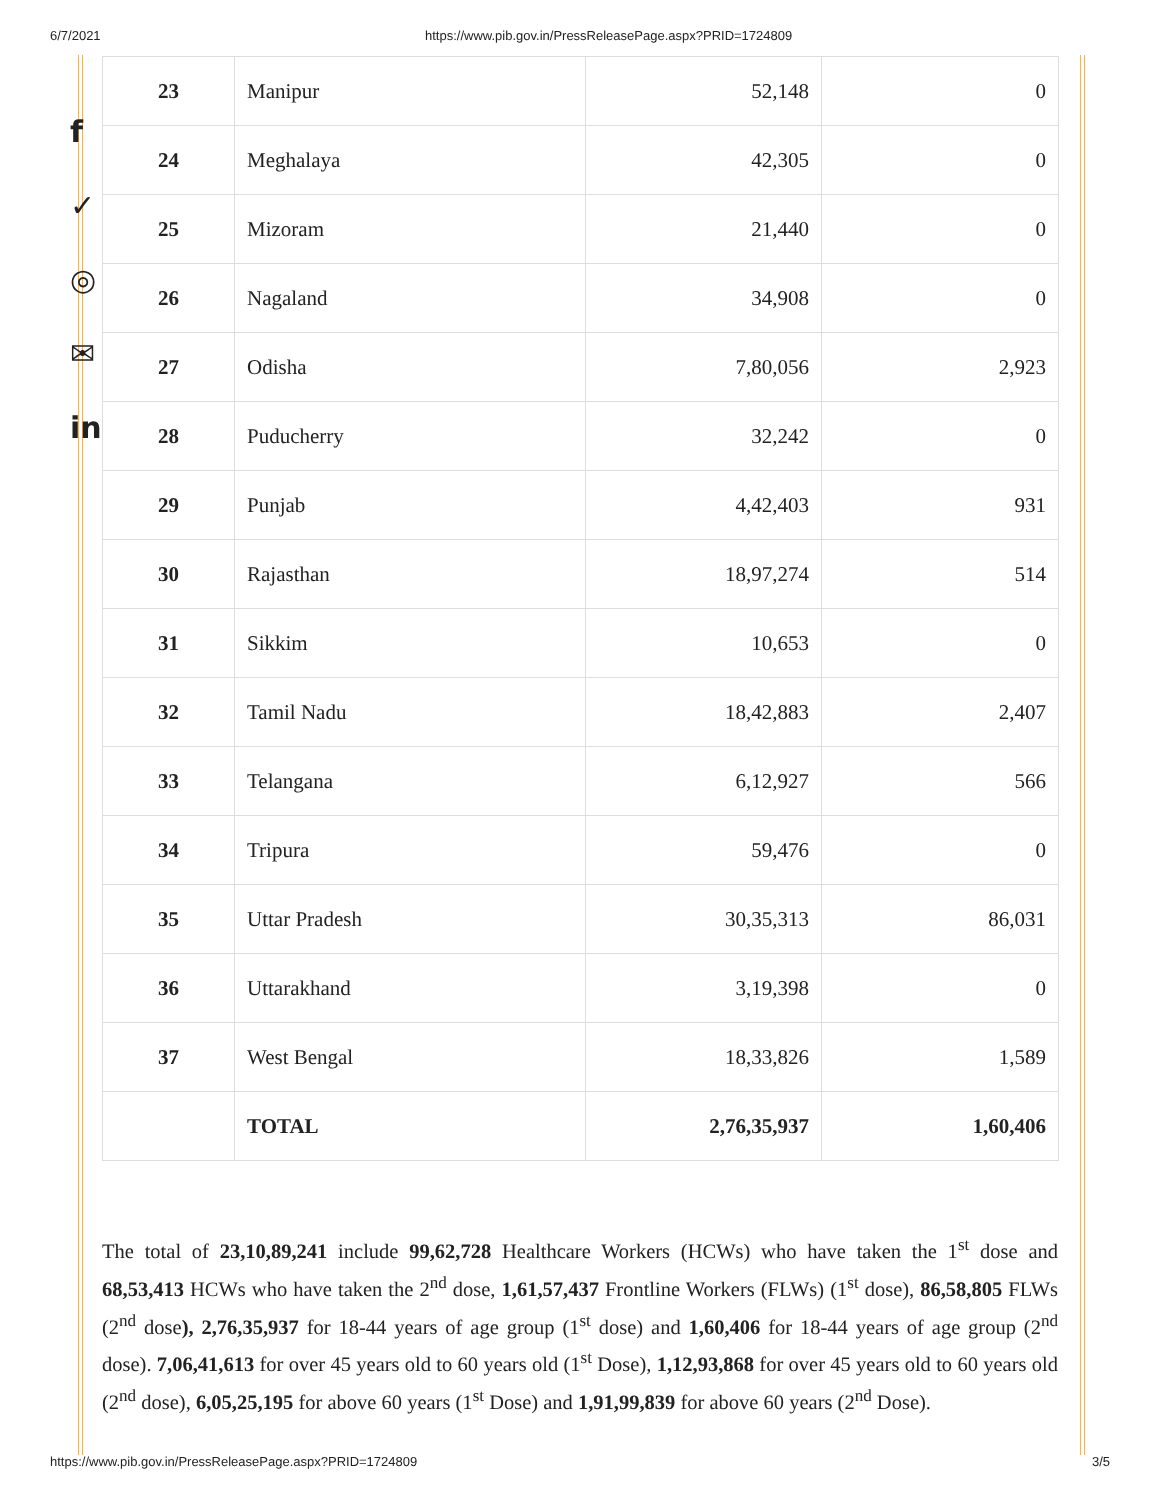6/7/2021 https://www.pib.gov.in/PressReleasePage.aspx?PRID=1724809
f
✓
◎
✉
in
| 23 | Manipur | 52,148 | 0 |
| 24 | Meghalaya | 42,305 | 0 |
| 25 | Mizoram | 21,440 | 0 |
| 26 | Nagaland | 34,908 | 0 |
| 27 | Odisha | 7,80,056 | 2,923 |
| 28 | Puducherry | 32,242 | 0 |
| 29 | Punjab | 4,42,403 | 931 |
| 30 | Rajasthan | 18,97,274 | 514 |
| 31 | Sikkim | 10,653 | 0 |
| 32 | Tamil Nadu | 18,42,883 | 2,407 |
| 33 | Telangana | 6,12,927 | 566 |
| 34 | Tripura | 59,476 | 0 |
| 35 | Uttar Pradesh | 30,35,313 | 86,031 |
| 36 | Uttarakhand | 3,19,398 | 0 |
| 37 | West Bengal | 18,33,826 | 1,589 |
| | TOTAL | 2,76,35,937 | 1,60,406 |
The total of 23,10,89,241 include 99,62,728 Healthcare Workers (HCWs) who have taken the 1<sup>st</sup> dose and 68,53,413 HCWs who have taken the 2<sup>nd</sup> dose, 1,61,57,437 Frontline Workers (FLWs) (1<sup>st</sup> dose), 86,58,805 FLWs (2<sup>nd</sup> dose), 2,76,35,937 for 18-44 years of age group (1<sup>st</sup> dose) and 1,60,406 for 18-44 years of age group (2<sup>nd</sup> dose). 7,06,41,613 for over 45 years old to 60 years old (1<sup>st</sup> Dose), 1,12,93,868 for over 45 years old to 60 years old (2<sup>nd</sup> dose), 6,05,25,195 for above 60 years (1<sup>st</sup> Dose) and 1,91,99,839 for above 60 years (2<sup>nd</sup> Dose).
https://www.pib.gov.in/PressReleasePage.aspx?PRID=1724809 3/5